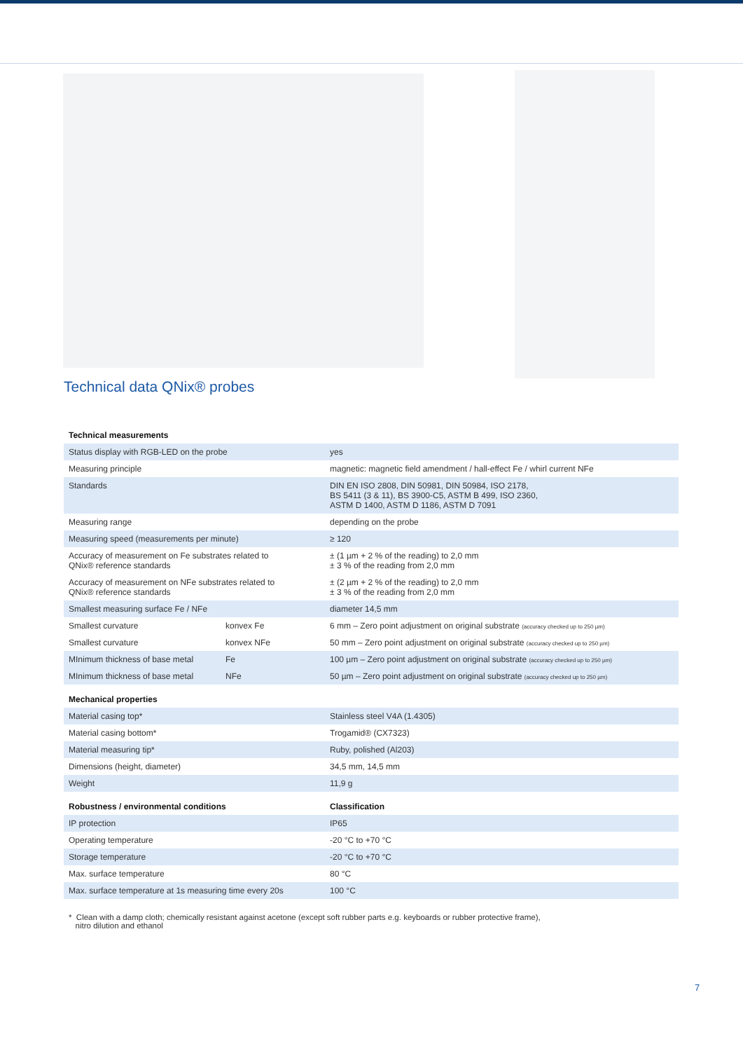Technical data QNix® probes
| Technical measurements | | |
| --- | --- | --- |
| Status display with RGB-LED on the probe | | yes |
| Measuring principle | | magnetic: magnetic field amendment / hall-effect Fe / whirl current NFe |
| Standards | | DIN EN ISO 2808, DIN 50981, DIN 50984, ISO 2178, BS 5411 (3 & 11), BS 3900-C5, ASTM B 499, ISO 2360, ASTM D 1400, ASTM D 1186, ASTM D 7091 |
| Measuring range | | depending on the probe |
| Measuring speed (measurements per minute) | | ≥ 120 |
| Accuracy of measurement on Fe substrates related to QNix® reference standards | | ± (1 µm + 2 % of the reading) to 2,0 mm ± 3 % of the reading from 2,0 mm |
| Accuracy of measurement on NFe substrates related to QNix® reference standards | | ± (2 µm + 2 % of the reading) to 2,0 mm ± 3 % of the reading from 2,0 mm |
| Smallest measuring surface Fe / NFe | | diameter 14,5 mm |
| Smallest curvature | konvex Fe | 6 mm – Zero point adjustment on original substrate (accuracy checked up to 250 µm) |
| Smallest curvature | konvex NFe | 50 mm – Zero point adjustment on original substrate (accuracy checked up to 250 µm) |
| MInimum thickness of base metal | Fe | 100 µm – Zero point adjustment on original substrate (accuracy checked up to 250 µm) |
| MInimum thickness of base metal | NFe | 50 µm – Zero point adjustment on original substrate (accuracy checked up to 250 µm) |
| Mechanical properties | | |
| Material casing top* | | Stainless steel V4A (1.4305) |
| Material casing bottom* | | Trogamid® (CX7323) |
| Material measuring tip* | | Ruby, polished (Al203) |
| Dimensions (height, diameter) | | 34,5 mm, 14,5 mm |
| Weight | | 11,9 g |
| Robustness / environmental conditions | | Classification |
| IP protection | | IP65 |
| Operating temperature | | -20 °C to +70 °C |
| Storage temperature | | -20 °C to +70 °C |
| Max. surface temperature | | 80 °C |
| Max. surface temperature at 1s measuring time every 20s | | 100 °C |
* Clean with a damp cloth; chemically resistant against acetone (except soft rubber parts e.g. keyboards or rubber protective frame),
nitro dilution and ethanol
7